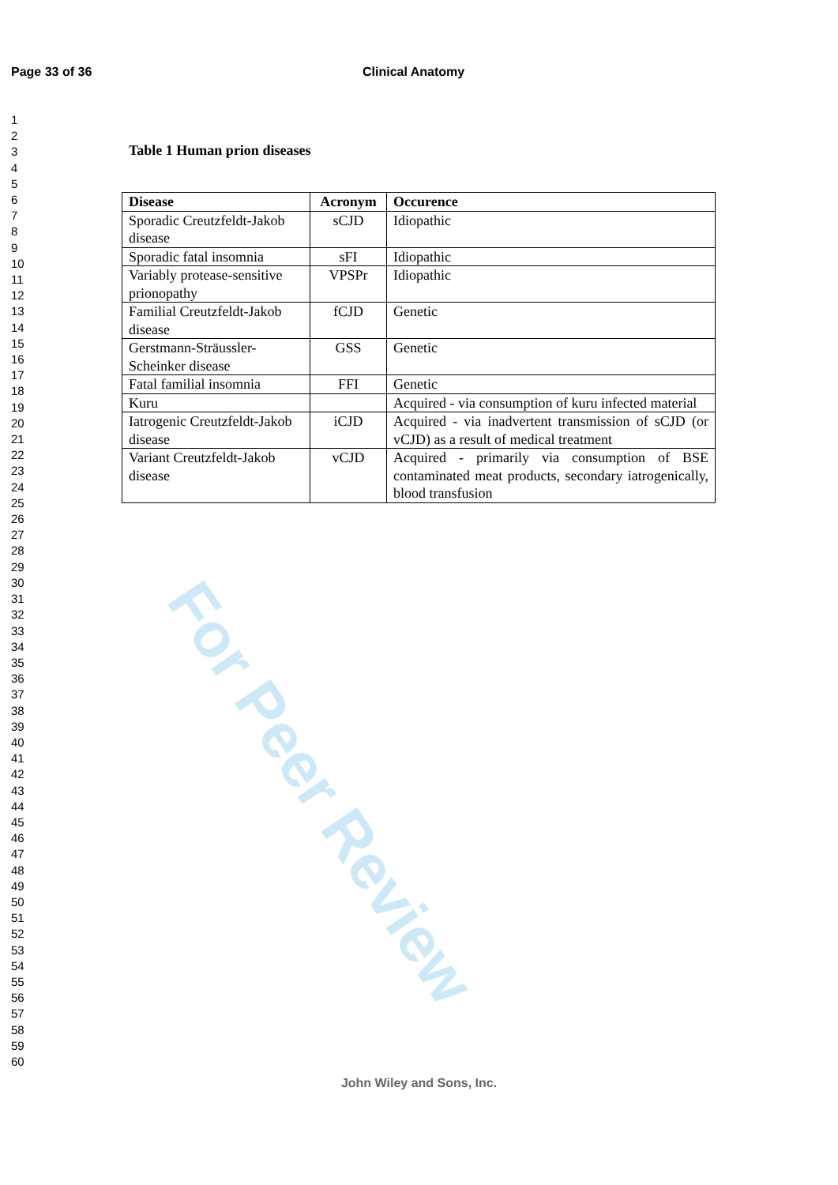For Peer Review
Page 33 of 36 Clinical Anatomy
1
2
3
4
5
6
7
8
9
10
11
12
13
14
15
16
17
18
19
20
21
22
23
24
25
26
27
28
29
30
31
32
33
34
35
36
37
38
39
40
41
42
43
44
45
46
47
48
49
50
51
52
53
54
55
56
57
58
59
60
Table 1 Human prion diseases
| Disease | Acronym | Occurence |
| --- | --- | --- |
| Sporadic Creutzfeldt-Jakob disease | sCJD | Idiopathic |
| Sporadic fatal insomnia | sFI | Idiopathic |
| Variably protease-sensitive prionopathy | VPSPr | Idiopathic |
| Familial Creutzfeldt-Jakob disease | fCJD | Genetic |
| Gerstmann-Sträussler-Scheinker disease | GSS | Genetic |
| Fatal familial insomnia | FFI | Genetic |
| Kuru | | Acquired - via consumption of kuru infected material |
| Iatrogenic Creutzfeldt-Jakob disease | iCJD | Acquired - via inadvertent transmission of sCJD (or vCJD) as a result of medical treatment |
| Variant Creutzfeldt-Jakob disease | vCJD | Acquired - primarily via consumption of BSE contaminated meat products, secondary iatrogenically, blood transfusion |
John Wiley and Sons, Inc.